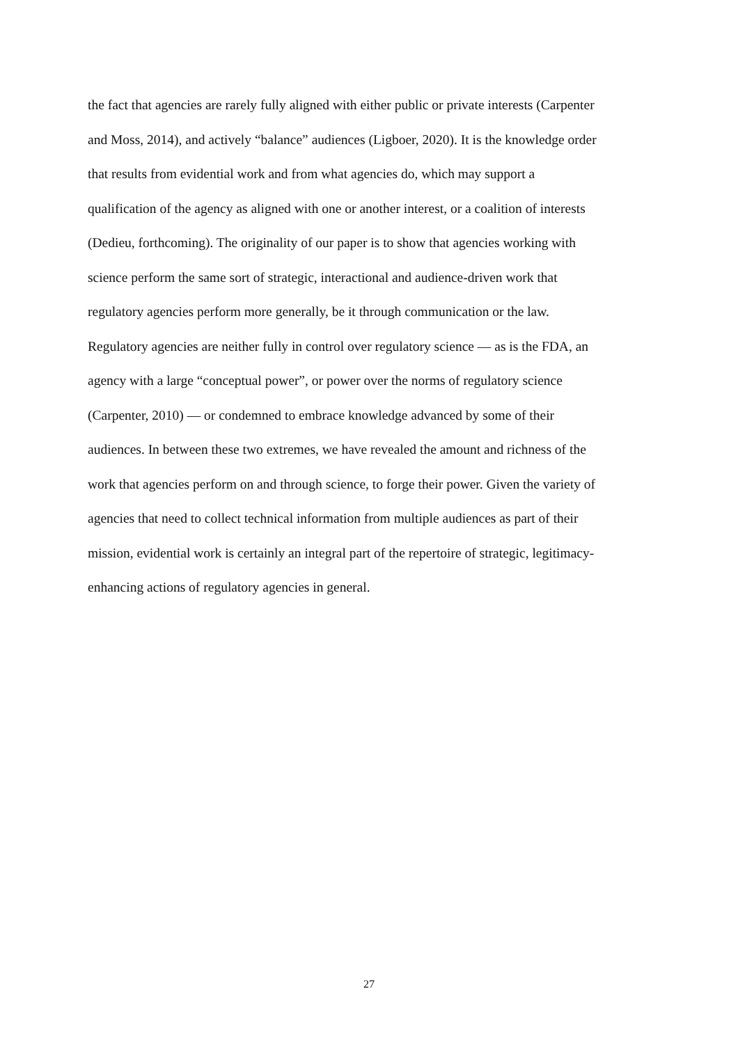the fact that agencies are rarely fully aligned with either public or private interests (Carpenter
and Moss, 2014), and actively “balance” audiences (Ligboer, 2020). It is the knowledge order
that results from evidential work and from what agencies do, which may support a
qualification of the agency as aligned with one or another interest, or a coalition of interests
(Dedieu, forthcoming). The originality of our paper is to show that agencies working with
science perform the same sort of strategic, interactional and audience-driven work that
regulatory agencies perform more generally, be it through communication or the law.
Regulatory agencies are neither fully in control over regulatory science — as is the FDA, an
agency with a large “conceptual power”, or power over the norms of regulatory science
(Carpenter, 2010) — or condemned to embrace knowledge advanced by some of their
audiences. In between these two extremes, we have revealed the amount and richness of the
work that agencies perform on and through science, to forge their power. Given the variety of
agencies that need to collect technical information from multiple audiences as part of their
mission, evidential work is certainly an integral part of the repertoire of strategic, legitimacy-
enhancing actions of regulatory agencies in general.
27